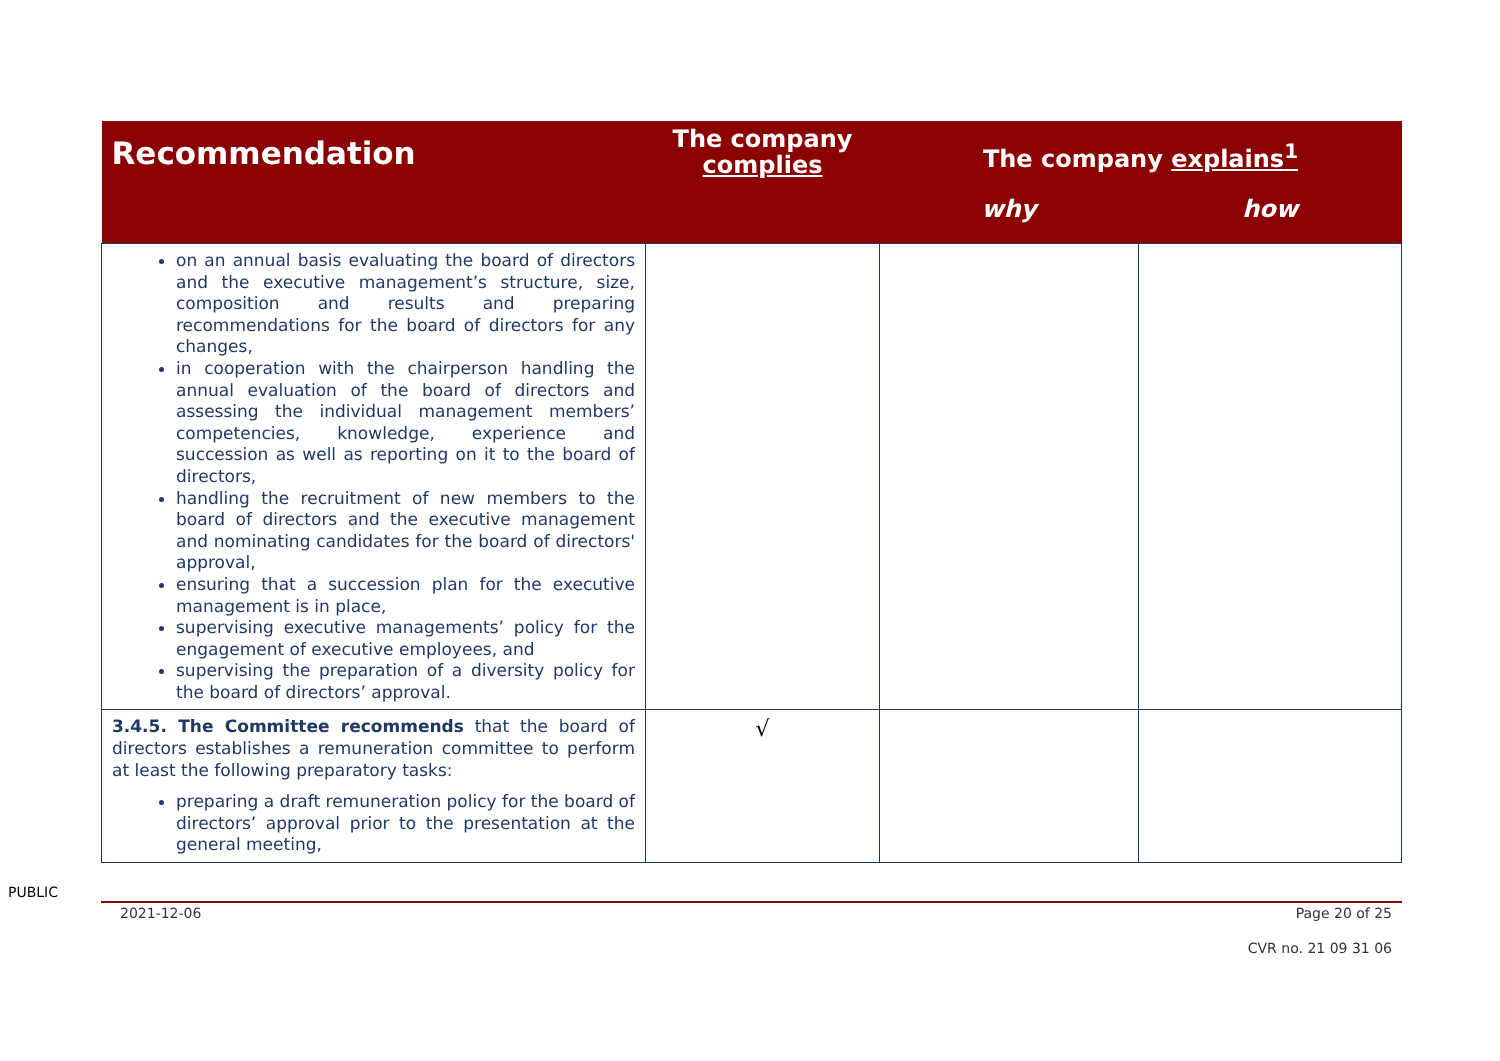| Recommendation | The company complies | The company explains<sup>1</sup> | |
| --- | --- | --- | --- |
| | | why | how |
| on an annual basis evaluating the board of directors and the executive management’s structure, size, composition and results and preparing recommendations for the board of directors for any changes, in cooperation with the chairperson handling the annual evaluation of the board of directors and assessing the individual management members’ competencies, knowledge, experience and succession as well as reporting on it to the board of directors, handling the recruitment of new members to the board of directors and the executive management and nominating candidates for the board of directors' approval, ensuring that a succession plan for the executive management is in place, supervising executive managements’ policy for the engagement of executive employees, and supervising the preparation of a diversity policy for the board of directors’ approval. | | | |
| 3.4.5. The Committee recommends that the board of directors establishes a remuneration committee to perform at least the following preparatory tasks: preparing a draft remuneration policy for the board of directors’ approval prior to the presentation at the general meeting, | √ | | |
PUBLIC
2021-12-06 Page 20 of 25
CVR no. 21 09 31 06